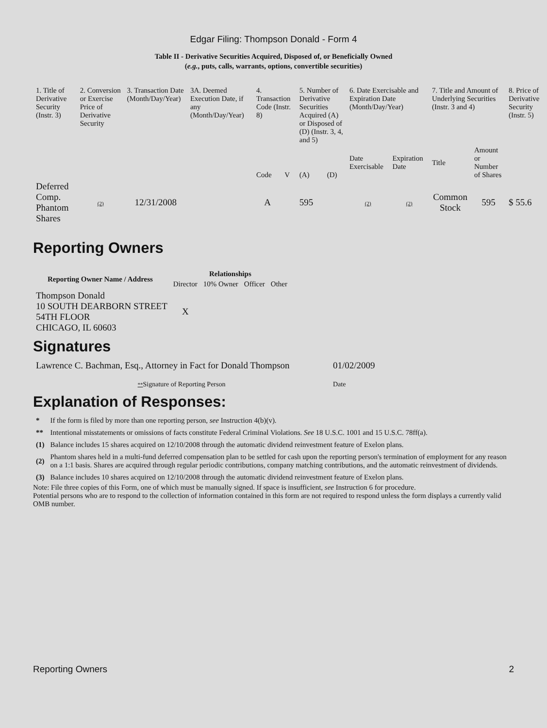Edgar Filing: Thompson Donald - Form 4
Table II - Derivative Securities Acquired, Disposed of, or Beneficially Owned
(e.g., puts, calls, warrants, options, convertible securities)
| 1. Title of Derivative Security (Instr. 3) | 2. Conversion or Exercise Price of Derivative Security | 3. Transaction Date (Month/Day/Year) | 3A. Deemed Execution Date, if any (Month/Day/Year) | 4. Transaction Code (Instr. 8) | | 5. Number of Derivative Securities Acquired (A) or Disposed of (D) (Instr. 3, 4, and 5) | | 6. Date Exercisable and Expiration Date (Month/Day/Year) | | 7. Title and Amount of Underlying Securities (Instr. 3 and 4) | | 8. Price of Derivative Security (Instr. 5) |
| --- | --- | --- | --- | --- | --- | --- | --- | --- | --- | --- | --- | --- |
| | | | | Code | V | (A) | (D) | Date Exercisable | Expiration Date | Title | Amount or Number of Shares | |
| Deferred Comp. Phantom Shares | (2) | 12/31/2008 | | A | | 595 | | (2) | (2) | Common Stock | 595 | $ 55.6 |
Reporting Owners
| Reporting Owner Name / Address | Relationships | | | |
| --- | --- | --- | --- | --- |
| | Director | 10% Owner | Officer | Other |
| Thompson Donald 10 SOUTH DEARBORN STREET 54TH FLOOR CHICAGO, IL 60603 | X | | | |
Signatures
| Lawrence C. Bachman, Esq., Attorney in Fact for Donald Thompson | 01/02/2009 |
| ** Signature of Reporting Person | Date |
Explanation of Responses:
| * | If the form is filed by more than one reporting person, see Instruction 4(b)(v). |
| ** | Intentional misstatements or omissions of facts constitute Federal Criminal Violations. See 18 U.S.C. 1001 and 15 U.S.C. 78ff(a). |
| (1) | Balance includes 15 shares acquired on 12/10/2008 through the automatic dividend reinvestment feature of Exelon plans. |
| (2) | Phantom shares held in a multi-fund deferred compensation plan to be settled for cash upon the reporting person's termination of employment for any reason on a 1:1 basis. Shares are acquired through regular periodic contributions, company matching contributions, and the automatic reinvestment of dividends. |
| (3) | Balance includes 10 shares acquired on 12/10/2008 through the automatic dividend reinvestment feature of Exelon plans. |
Note: File three copies of this Form, one of which must be manually signed. If space is insufficient, see Instruction 6 for procedure.
Potential persons who are to respond to the collection of information contained in this form are not required to respond unless the form displays a currently valid OMB number.
Reporting Owners 2